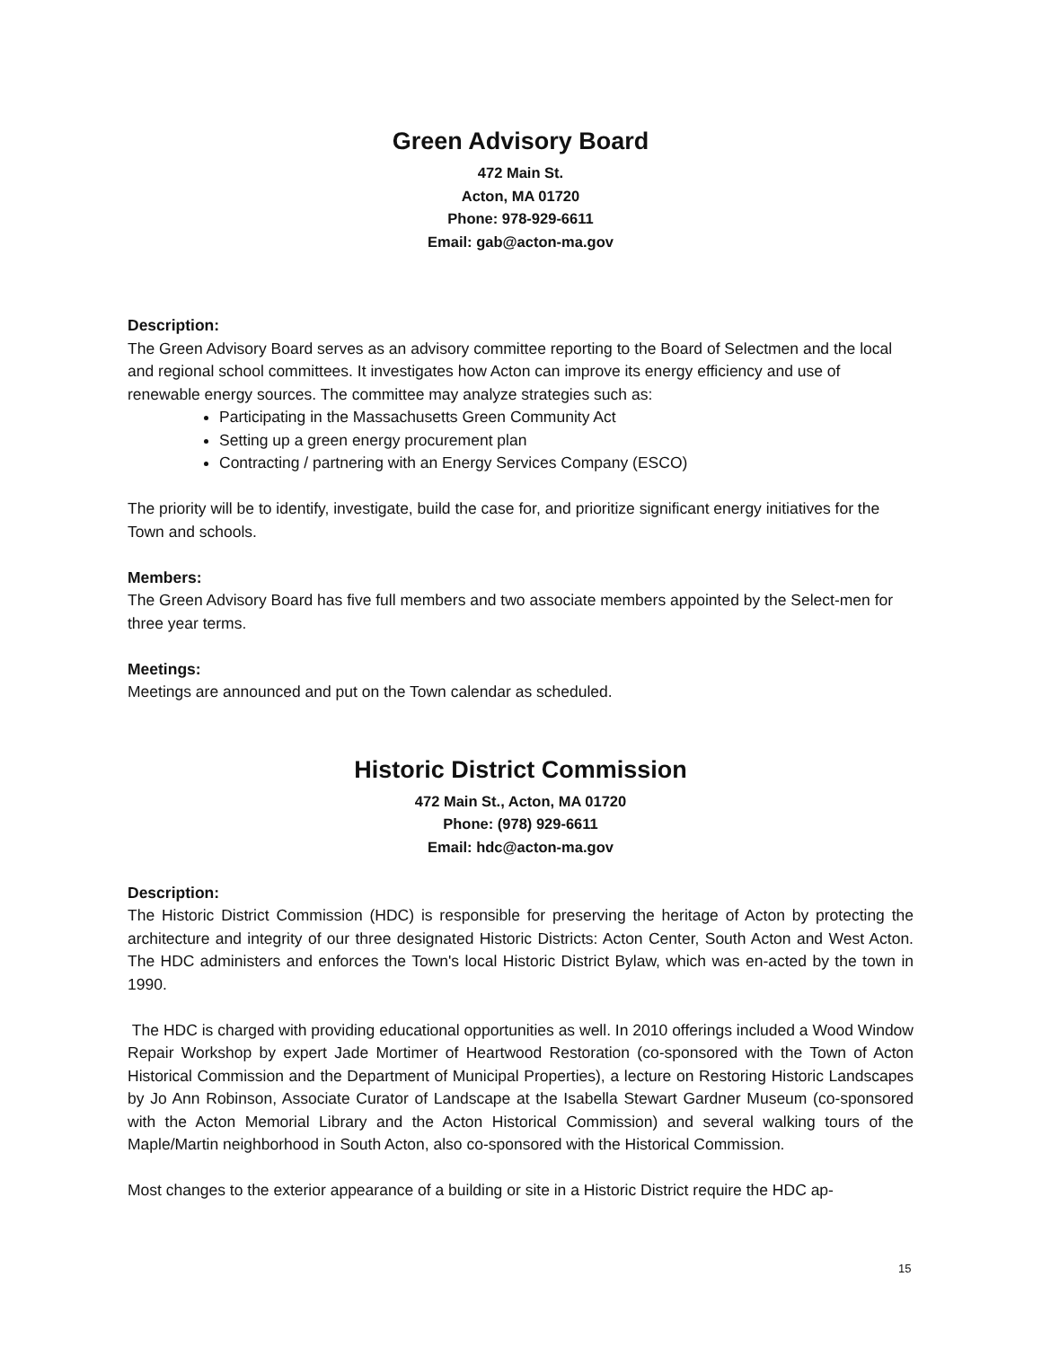Green Advisory Board
472 Main St.
Acton, MA 01720
Phone: 978-929-6611
Email: gab@acton-ma.gov
Description:
The Green Advisory Board serves as an advisory committee reporting to the Board of Selectmen and the local and regional school committees. It investigates how Acton can improve its energy efficiency and use of renewable energy sources. The committee may analyze strategies such as:
Participating in the Massachusetts Green Community Act
Setting up a green energy procurement plan
Contracting / partnering with an Energy Services Company (ESCO)
The priority will be to identify, investigate, build the case for, and prioritize significant energy initiatives for the Town and schools.
Members:
The Green Advisory Board has five full members and two associate members appointed by the Select-men for three year terms.
Meetings:
Meetings are announced and put on the Town calendar as scheduled.
Historic District Commission
472 Main St., Acton, MA 01720
Phone: (978) 929-6611
Email: hdc@acton-ma.gov
Description:
The Historic District Commission (HDC) is responsible for preserving the heritage of Acton by protecting the architecture and integrity of our three designated Historic Districts: Acton Center, South Acton and West Acton. The HDC administers and enforces the Town's local Historic District Bylaw, which was en-acted by the town in 1990.
The HDC is charged with providing educational opportunities as well. In 2010 offerings included a Wood Window Repair Workshop by expert Jade Mortimer of Heartwood Restoration (co-sponsored with the Town of Acton Historical Commission and the Department of Municipal Properties), a lecture on Restoring Historic Landscapes by Jo Ann Robinson, Associate Curator of Landscape at the Isabella Stewart Gardner Museum (co-sponsored with the Acton Memorial Library and the Acton Historical Commission) and several walking tours of the Maple/Martin neighborhood in South Acton, also co-sponsored with the Historical Commission.
Most changes to the exterior appearance of a building or site in a Historic District require the HDC ap-
15